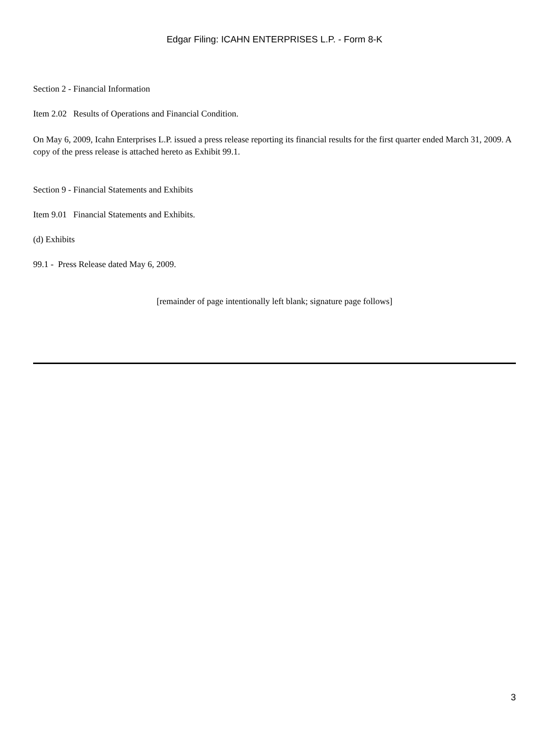Edgar Filing: ICAHN ENTERPRISES L.P. - Form 8-K
Section 2 - Financial Information
Item 2.02 Results of Operations and Financial Condition.
On May 6, 2009, Icahn Enterprises L.P. issued a press release reporting its financial results for the first quarter ended March 31, 2009. A copy of the press release is attached hereto as Exhibit 99.1.
Section 9 - Financial Statements and Exhibits
Item 9.01 Financial Statements and Exhibits.
(d) Exhibits
99.1 - Press Release dated May 6, 2009.
[remainder of page intentionally left blank; signature page follows]
3